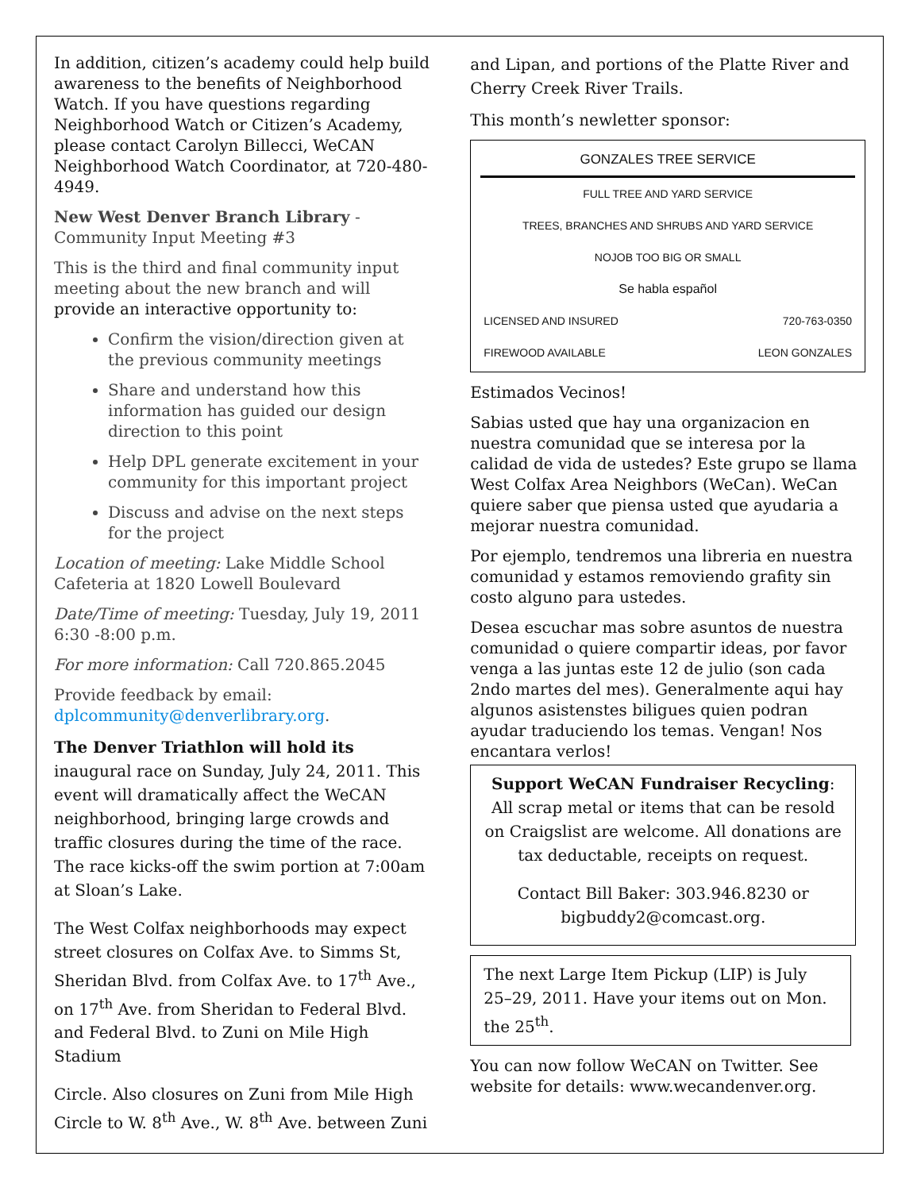In addition, citizen’s academy could help build awareness to the benefits of Neighborhood Watch. If you have questions regarding Neighborhood Watch or Citizen’s Academy, please contact Carolyn Billecci, WeCAN Neighborhood Watch Coordinator, at 720-480-4949.
New West Denver Branch Library - Community Input Meeting #3
This is the third and final community input meeting about the new branch and will provide an interactive opportunity to:
Confirm the vision/direction given at the previous community meetings
Share and understand how this information has guided our design direction to this point
Help DPL generate excitement in your community for this important project
Discuss and advise on the next steps for the project
Location of meeting: Lake Middle School Cafeteria at 1820 Lowell Boulevard
Date/Time of meeting: Tuesday, July 19, 2011 6:30 -8:00 p.m.
For more information: Call 720.865.2045
Provide feedback by email: dplcommunity@denverlibrary.org.
The Denver Triathlon will hold its inaugural race on Sunday, July 24, 2011. This event will dramatically affect the WeCAN neighborhood, bringing large crowds and traffic closures during the time of the race. The race kicks-off the swim portion at 7:00am at Sloan’s Lake.
The West Colfax neighborhoods may expect street closures on Colfax Ave. to Simms St, Sheridan Blvd. from Colfax Ave. to 17<sup>th</sup> Ave., on 17<sup>th</sup> Ave. from Sheridan to Federal Blvd. and Federal Blvd. to Zuni on Mile High Stadium
Circle. Also closures on Zuni from Mile High Circle to W. 8<sup>th</sup> Ave., W. 8<sup>th</sup> Ave. between Zuni
and Lipan, and portions of the Platte River and Cherry Creek River Trails.
This month’s newletter sponsor:
| GONZALES TREE SERVICE | |
| FULL TREE AND YARD SERVICE | |
| TREES, BRANCHES AND SHRUBS AND YARD SERVICE | |
| NOJOB TOO BIG OR SMALL | |
| Se habla español | |
| LICENSED AND INSURED | 720-763-0350 |
| FIREWOOD AVAILABLE | LEON GONZALES |
Estimados Vecinos!
Sabias usted que hay una organizacion en nuestra comunidad que se interesa por la calidad de vida de ustedes? Este grupo se llama West Colfax Area Neighbors (WeCan). WeCan quiere saber que piensa usted que ayudaria a mejorar nuestra comunidad.
Por ejemplo, tendremos una libreria en nuestra comunidad y estamos removiendo grafity sin costo alguno para ustedes.
Desea escuchar mas sobre asuntos de nuestra comunidad o quiere compartir ideas, por favor venga a las juntas este 12 de julio (son cada 2ndo martes del mes). Generalmente aqui hay algunos asistenstes biligues quien podran ayudar traduciendo los temas. Vengan! Nos encantara verlos!
Support WeCAN Fundraiser Recycling: All scrap metal or items that can be resold on Craigslist are welcome. All donations are tax deductable, receipts on request.
Contact Bill Baker: 303.946.8230 or bigbuddy2@comcast.org.
The next Large Item Pickup (LIP) is July 25–29, 2011. Have your items out on Mon. the 25<sup>th</sup>.
You can now follow WeCAN on Twitter. See website for details: www.wecandenver.org.